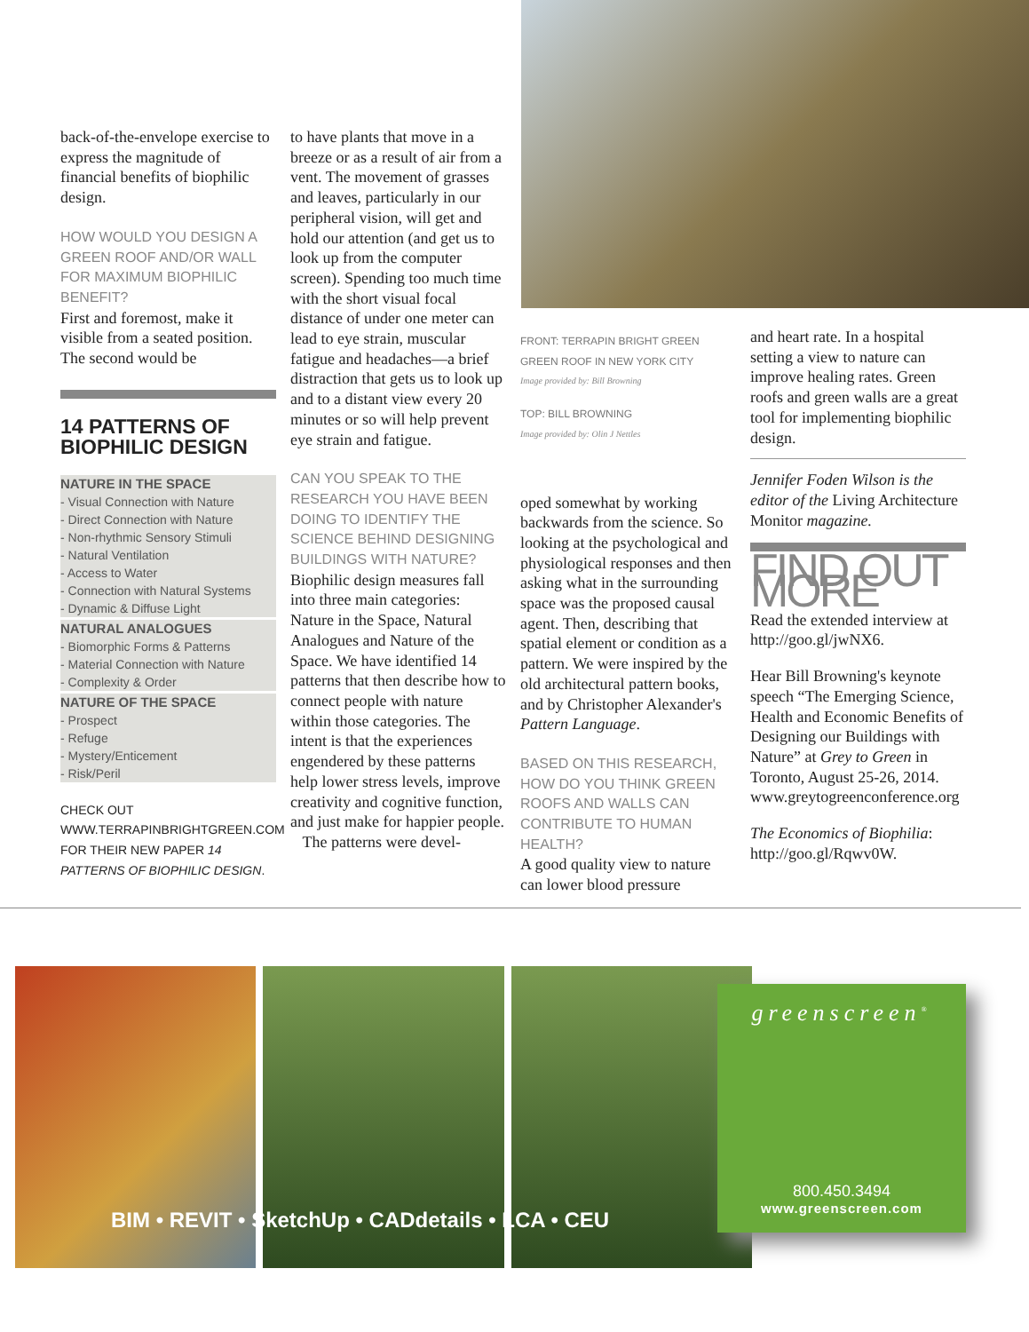back-of-the-envelope exercise to express the magnitude of financial benefits of biophilic design.
HOW WOULD YOU DESIGN A GREEN ROOF AND/OR WALL FOR MAXIMUM BIOPHILIC BENEFIT?
First and foremost, make it visible from a seated position. The second would be
14 PATTERNS OF
BIOPHILIC DESIGN
NATURE IN THE SPACE
- Visual Connection with Nature
- Direct Connection with Nature
- Non-rhythmic Sensory Stimuli
- Natural Ventilation
- Access to Water
- Connection with Natural Systems
- Dynamic & Diffuse Light
NATURAL ANALOGUES
- Biomorphic Forms & Patterns
- Material Connection with Nature
- Complexity & Order
NATURE OF THE SPACE
- Prospect
- Refuge
- Mystery/Enticement
- Risk/Peril
CHECK OUT WWW.TERRAPINBRIGHTGREEN.COM FOR THEIR NEW PAPER 14 PATTERNS OF BIOPHILIC DESIGN.
to have plants that move in a breeze or as a result of air from a vent. The movement of grasses and leaves, particularly in our peripheral vision, will get and hold our attention (and get us to look up from the computer screen). Spending too much time with the short visual focal distance of under one meter can lead to eye strain, muscular fatigue and headaches—a brief distraction that gets us to look up and to a distant view every 20 minutes or so will help prevent eye strain and fatigue.
CAN YOU SPEAK TO THE RESEARCH YOU HAVE BEEN DOING TO IDENTIFY THE SCIENCE BEHIND DESIGNING BUILDINGS WITH NATURE?
Biophilic design measures fall into three main categories: Nature in the Space, Natural Analogues and Nature of the Space. We have identified 14 patterns that then describe how to connect people with nature within those categories. The intent is that the experiences engendered by these patterns help lower stress levels, improve creativity and cognitive function, and just make for happier people.
The patterns were devel-
FRONT: TERRAPIN BRIGHT GREEN GREEN ROOF IN NEW YORK CITY
Image provided by: Bill Browning
TOP: BILL BROWNING
Image provided by: Olin J Nettles
oped somewhat by working backwards from the science. So looking at the psychological and physiological responses and then asking what in the surrounding space was the proposed causal agent. Then, describing that spatial element or condition as a pattern. We were inspired by the old architectural pattern books, and by Christopher Alexander's Pattern Language.
BASED ON THIS RESEARCH, HOW DO YOU THINK GREEN ROOFS AND WALLS CAN CONTRIBUTE TO HUMAN HEALTH?
A good quality view to nature can lower blood pressure
and heart rate. In a hospital setting a view to nature can improve healing rates. Green roofs and green walls are a great tool for implementing biophilic design.
Jennifer Foden Wilson is the editor of the Living Architecture Monitor magazine.
FIND OUT MORE
Read the extended interview at http://goo.gl/jwNX6.
Hear Bill Browning's keynote speech “The Emerging Science, Health and Economic Benefits of Designing our Buildings with Nature” at Grey to Green in Toronto, August 25-26, 2014. www.greytogreenconference.org
The Economics of Biophilia: http://goo.gl/Rqwv0W.
BIM • REVIT • SketchUp • CADdetails • LCA • CEU
greenscreen<sup>®</sup>
800.450.3494
www.greenscreen.com